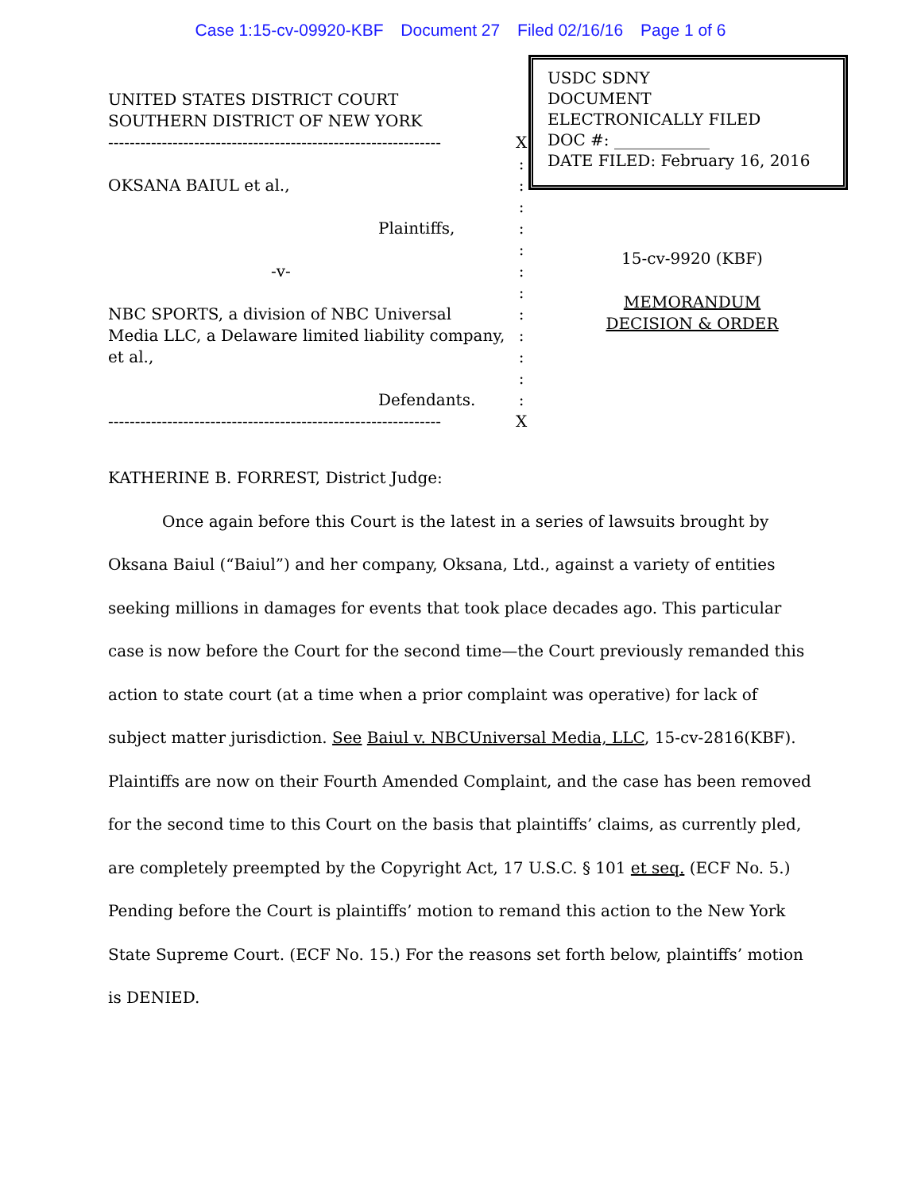Case 1:15-cv-09920-KBF Document 27 Filed 02/16/16 Page 1 of 6
UNITED STATES DISTRICT COURT
SOUTHERN DISTRICT OF NEW YORK
--------------------------------------------------------------
OKSANA BAIUL et al.,
Plaintiffs,
-v-
NBC SPORTS, a division of NBC Universal Media LLC, a Delaware limited liability company, et al.,
Defendants.
--------------------------------------------------------------
X
:
:
:
:
:
:
:
:
:
:
:
:
X
USDC SDNY
DOCUMENT
ELECTRONICALLY FILED
DOC #: ____________
DATE FILED: February 16, 2016
15-cv-9920 (KBF)
MEMORANDUM
DECISION & ORDER
KATHERINE B. FORREST, District Judge:
Once again before this Court is the latest in a series of lawsuits brought by Oksana Baiul (“Baiul”) and her company, Oksana, Ltd., against a variety of entities seeking millions in damages for events that took place decades ago. This particular case is now before the Court for the second time—the Court previously remanded this action to state court (at a time when a prior complaint was operative) for lack of subject matter jurisdiction. See Baiul v. NBCUniversal Media, LLC, 15-cv-2816(KBF). Plaintiffs are now on their Fourth Amended Complaint, and the case has been removed for the second time to this Court on the basis that plaintiffs’ claims, as currently pled, are completely preempted by the Copyright Act, 17 U.S.C. § 101 et seq. (ECF No. 5.) Pending before the Court is plaintiffs’ motion to remand this action to the New York State Supreme Court. (ECF No. 15.) For the reasons set forth below, plaintiffs’ motion is DENIED.